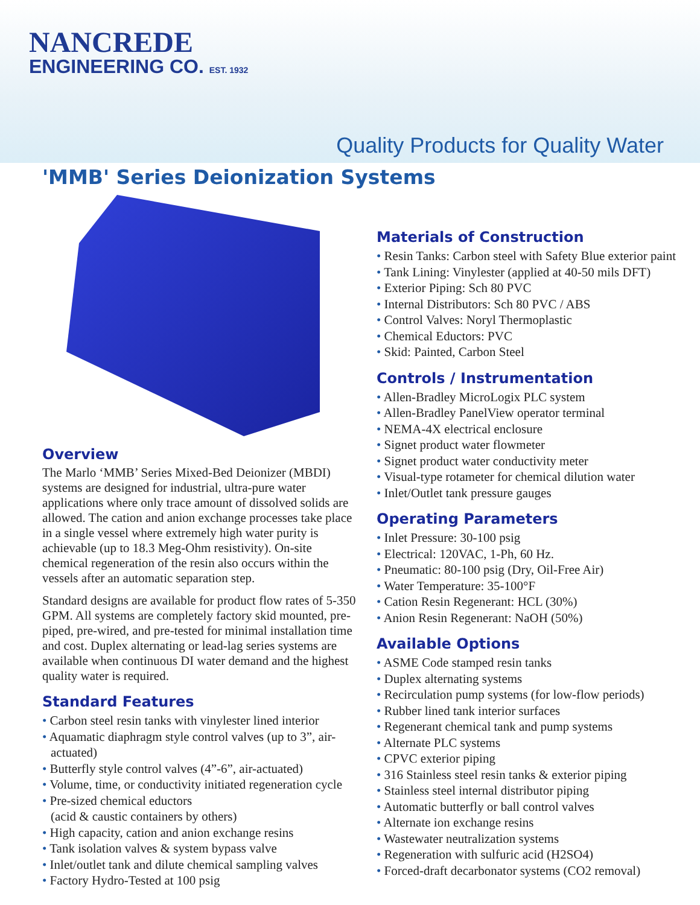NANCREDE
ENGINEERING CO. EST. 1932
Quality Products for Quality Water
'MMB' Series Deionization Systems
Overview
The Marlo ‘MMB’ Series Mixed-Bed Deionizer (MBDI) systems are designed for industrial, ultra-pure water applications where only trace amount of dissolved solids are allowed. The cation and anion exchange processes take place in a single vessel where extremely high water purity is achievable (up to 18.3 Meg-Ohm resistivity). On-site chemical regeneration of the resin also occurs within the vessels after an automatic separation step.
Standard designs are available for product flow rates of 5-350 GPM. All systems are completely factory skid mounted, pre-piped, pre-wired, and pre-tested for minimal installation time and cost. Duplex alternating or lead-lag series systems are available when continuous DI water demand and the highest quality water is required.
Standard Features
Carbon steel resin tanks with vinylester lined interior
Aquamatic diaphragm style control valves (up to 3”, air-actuated)
Butterfly style control valves (4”-6”, air-actuated)
Volume, time, or conductivity initiated regeneration cycle
Pre-sized chemical eductors
(acid & caustic containers by others)
High capacity, cation and anion exchange resins
Tank isolation valves & system bypass valve
Inlet/outlet tank and dilute chemical sampling valves
Factory Hydro-Tested at 100 psig
Materials of Construction
Resin Tanks: Carbon steel with Safety Blue exterior paint
Tank Lining: Vinylester (applied at 40-50 mils DFT)
Exterior Piping: Sch 80 PVC
Internal Distributors: Sch 80 PVC / ABS
Control Valves: Noryl Thermoplastic
Chemical Eductors: PVC
Skid: Painted, Carbon Steel
Controls / Instrumentation
Allen-Bradley MicroLogix PLC system
Allen-Bradley PanelView operator terminal
NEMA-4X electrical enclosure
Signet product water flowmeter
Signet product water conductivity meter
Visual-type rotameter for chemical dilution water
Inlet/Outlet tank pressure gauges
Operating Parameters
Inlet Pressure: 30-100 psig
Electrical: 120VAC, 1-Ph, 60 Hz.
Pneumatic: 80-100 psig (Dry, Oil-Free Air)
Water Temperature: 35-100°F
Cation Resin Regenerant: HCL (30%)
Anion Resin Regenerant: NaOH (50%)
Available Options
ASME Code stamped resin tanks
Duplex alternating systems
Recirculation pump systems (for low-flow periods)
Rubber lined tank interior surfaces
Regenerant chemical tank and pump systems
Alternate PLC systems
CPVC exterior piping
316 Stainless steel resin tanks & exterior piping
Stainless steel internal distributor piping
Automatic butterfly or ball control valves
Alternate ion exchange resins
Wastewater neutralization systems
Regeneration with sulfuric acid (H2SO4)
Forced-draft decarbonator systems (CO2 removal)